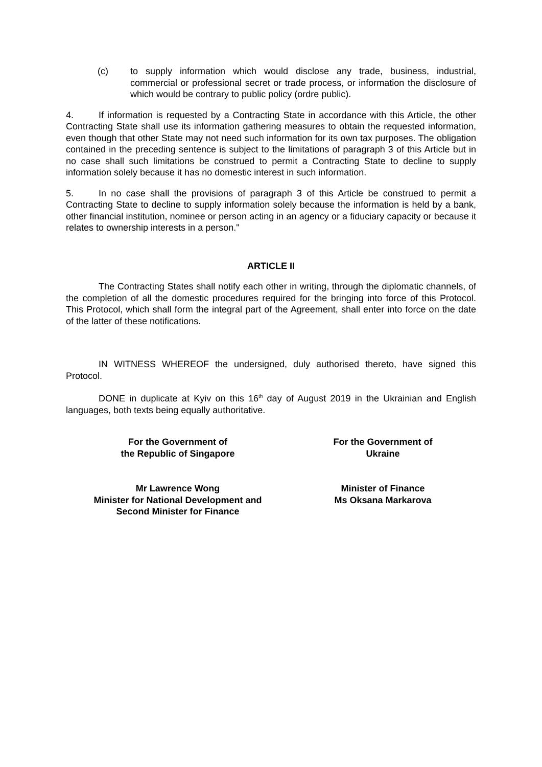(c) to supply information which would disclose any trade, business, industrial, commercial or professional secret or trade process, or information the disclosure of which would be contrary to public policy (ordre public).
4. If information is requested by a Contracting State in accordance with this Article, the other Contracting State shall use its information gathering measures to obtain the requested information, even though that other State may not need such information for its own tax purposes. The obligation contained in the preceding sentence is subject to the limitations of paragraph 3 of this Article but in no case shall such limitations be construed to permit a Contracting State to decline to supply information solely because it has no domestic interest in such information.
5. In no case shall the provisions of paragraph 3 of this Article be construed to permit a Contracting State to decline to supply information solely because the information is held by a bank, other financial institution, nominee or person acting in an agency or a fiduciary capacity or because it relates to ownership interests in a person."
ARTICLE II
The Contracting States shall notify each other in writing, through the diplomatic channels, of the completion of all the domestic procedures required for the bringing into force of this Protocol. This Protocol, which shall form the integral part of the Agreement, shall enter into force on the date of the latter of these notifications.
IN WITNESS WHEREOF the undersigned, duly authorised thereto, have signed this Protocol.
DONE in duplicate at Kyiv on this 16<sup>th</sup> day of August 2019 in the Ukrainian and English languages, both texts being equally authoritative.
For the Government of
the Republic of Singapore
For the Government of
Ukraine
Mr Lawrence Wong
Minister for National Development and
Second Minister for Finance
Minister of Finance
Ms Oksana Markarova